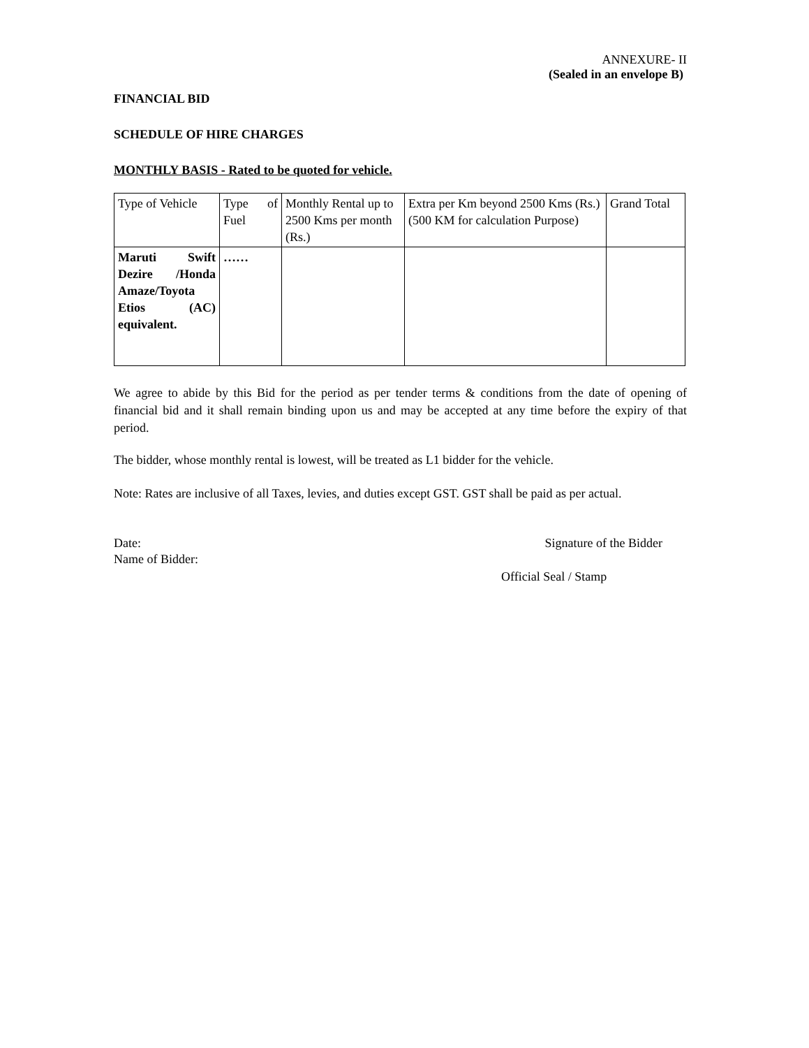ANNEXURE- II
(Sealed in an envelope B)
FINANCIAL BID
SCHEDULE OF HIRE CHARGES
MONTHLY BASIS - Rated to be quoted for vehicle.
| Type of Vehicle | Type of Fuel | Monthly Rental up to 2500 Kms per month (Rs.) | Extra per Km beyond 2500 Kms (Rs.) (500 KM for calculation Purpose) | Grand Total |
| Maruti Swift Dezire /Honda Amaze/Toyota Etios (AC) equivalent. | …… | | | |
We agree to abide by this Bid for the period as per tender terms & conditions from the date of opening of financial bid and it shall remain binding upon us and may be accepted at any time before the expiry of that period.
The bidder, whose monthly rental is lowest, will be treated as L1 bidder for the vehicle.
Note: Rates are inclusive of all Taxes, levies, and duties except GST. GST shall be paid as per actual.
Date: Signature of the Bidder
Name of Bidder:
Official Seal / Stamp